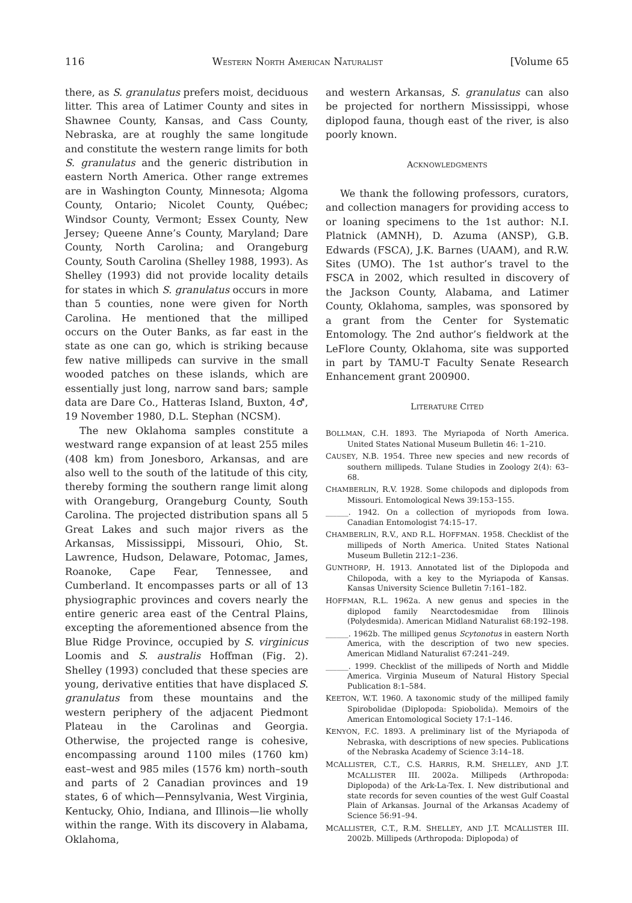116 WESTERN NORTH AMERICAN NATURALIST [Volume 65
there, as S. granulatus prefers moist, deciduous litter. This area of Latimer County and sites in Shawnee County, Kansas, and Cass County, Nebraska, are at roughly the same longitude and constitute the western range limits for both S. granulatus and the generic distribution in eastern North America. Other range extremes are in Washington County, Minnesota; Algoma County, Ontario; Nicolet County, Québec; Windsor County, Vermont; Essex County, New Jersey; Queene Anne’s County, Maryland; Dare County, North Carolina; and Orangeburg County, South Carolina (Shelley 1988, 1993). As Shelley (1993) did not provide locality details for states in which S. granulatus occurs in more than 5 counties, none were given for North Carolina. He mentioned that the milliped occurs on the Outer Banks, as far east in the state as one can go, which is striking because few native millipeds can survive in the small wooded patches on these islands, which are essentially just long, narrow sand bars; sample data are Dare Co., Hatteras Island, Buxton, 4♂, 19 November 1980, D.L. Stephan (NCSM).
The new Oklahoma samples constitute a westward range expansion of at least 255 miles (408 km) from Jonesboro, Arkansas, and are also well to the south of the latitude of this city, thereby forming the southern range limit along with Orangeburg, Orangeburg County, South Carolina. The projected distribution spans all 5 Great Lakes and such major rivers as the Arkansas, Mississippi, Missouri, Ohio, St. Lawrence, Hudson, Delaware, Potomac, James, Roanoke, Cape Fear, Tennessee, and Cumberland. It encompasses parts or all of 13 physiographic provinces and covers nearly the entire generic area east of the Central Plains, excepting the aforementioned absence from the Blue Ridge Province, occupied by S. virginicus Loomis and S. australis Hoffman (Fig. 2). Shelley (1993) concluded that these species are young, derivative entities that have displaced S. granulatus from these mountains and the western periphery of the adjacent Piedmont Plateau in the Carolinas and Georgia. Otherwise, the projected range is cohesive, encompassing around 1100 miles (1760 km) east–west and 985 miles (1576 km) north–south and parts of 2 Canadian provinces and 19 states, 6 of which—Pennsylvania, West Virginia, Kentucky, Ohio, Indiana, and Illinois—lie wholly within the range. With its discovery in Alabama, Oklahoma,
and western Arkansas, S. granulatus can also be projected for northern Mississippi, whose diplopod fauna, though east of the river, is also poorly known.
ACKNOWLEDGMENTS
We thank the following professors, curators, and collection managers for providing access to or loaning specimens to the 1st author: N.I. Platnick (AMNH), D. Azuma (ANSP), G.B. Edwards (FSCA), J.K. Barnes (UAAM), and R.W. Sites (UMO). The 1st author’s travel to the FSCA in 2002, which resulted in discovery of the Jackson County, Alabama, and Latimer County, Oklahoma, samples, was sponsored by a grant from the Center for Systematic Entomology. The 2nd author’s fieldwork at the LeFlore County, Oklahoma, site was supported in part by TAMU-T Faculty Senate Research Enhancement grant 200900.
LITERATURE CITED
BOLLMAN, C.H. 1893. The Myriapoda of North America. United States National Museum Bulletin 46: 1–210.
CAUSEY, N.B. 1954. Three new species and new records of southern millipeds. Tulane Studies in Zoology 2(4): 63–68.
CHAMBERLIN, R.V. 1928. Some chilopods and diplopods from Missouri. Entomological News 39:153–155.
______. 1942. On a collection of myriopods from Iowa. Canadian Entomologist 74:15–17.
CHAMBERLIN, R.V., AND R.L. HOFFMAN. 1958. Checklist of the millipeds of North America. United States National Museum Bulletin 212:1–236.
GUNTHORP, H. 1913. Annotated list of the Diplopoda and Chilopoda, with a key to the Myriapoda of Kansas. Kansas University Science Bulletin 7:161–182.
HOFFMAN, R.L. 1962a. A new genus and species in the diplopod family Nearctodesmidae from Illinois (Polydesmida). American Midland Naturalist 68:192–198.
______. 1962b. The milliped genus Scytonotus in eastern North America, with the description of two new species. American Midland Naturalist 67:241–249.
______. 1999. Checklist of the millipeds of North and Middle America. Virginia Museum of Natural History Special Publication 8:1–584.
KEETON, W.T. 1960. A taxonomic study of the milliped family Spirobolidae (Diplopoda: Spiobolida). Memoirs of the American Entomological Society 17:1–146.
KENYON, F.C. 1893. A preliminary list of the Myriapoda of Nebraska, with descriptions of new species. Publications of the Nebraska Academy of Science 3:14–18.
MCALLISTER, C.T., C.S. HARRIS, R.M. SHELLEY, AND J.T. MCALLISTER III. 2002a. Millipeds (Arthropoda: Diplopoda) of the Ark-La-Tex. I. New distributional and state records for seven counties of the west Gulf Coastal Plain of Arkansas. Journal of the Arkansas Academy of Science 56:91–94.
MCALLISTER, C.T., R.M. SHELLEY, AND J.T. MCALLISTER III. 2002b. Millipeds (Arthropoda: Diplopoda) of